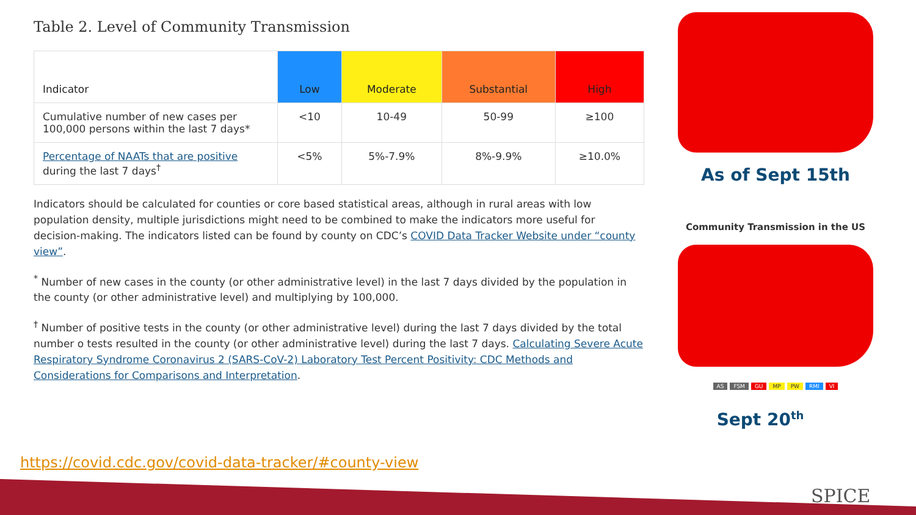Table 2. Level of Community Transmission
| Indicator | Low | Moderate | Substantial | High |
| --- | --- | --- | --- | --- |
| Cumulative number of new cases per 100,000 persons within the last 7 days* | <10 | 10-49 | 50-99 | ≥100 |
| Percentage of NAATs that are positive during the last 7 days<sup>†</sup> | <5% | 5%-7.9% | 8%-9.9% | ≥10.0% |
Indicators should be calculated for counties or core based statistical areas, although in rural areas with low population density, multiple jurisdictions might need to be combined to make the indicators more useful for decision-making. The indicators listed can be found by county on CDC’s COVID Data Tracker Website under “county view”.
<sup>*</sup> Number of new cases in the county (or other administrative level) in the last 7 days divided by the population in the county (or other administrative level) and multiplying by 100,000.
<sup>†</sup> Number of positive tests in the county (or other administrative level) during the last 7 days divided by the total number o tests resulted in the county (or other administrative level) during the last 7 days. Calculating Severe Acute Respiratory Syndrome Coronavirus 2 (SARS-CoV-2) Laboratory Test Percent Positivity: CDC Methods and Considerations for Comparisons and Interpretation.
https://covid.cdc.gov/covid-data-tracker/#county-view
As of Sept 15th
Community Transmission in the US
AS FSM GU MP PW RMI VI
Sept 20<sup>th</sup>
SPICE